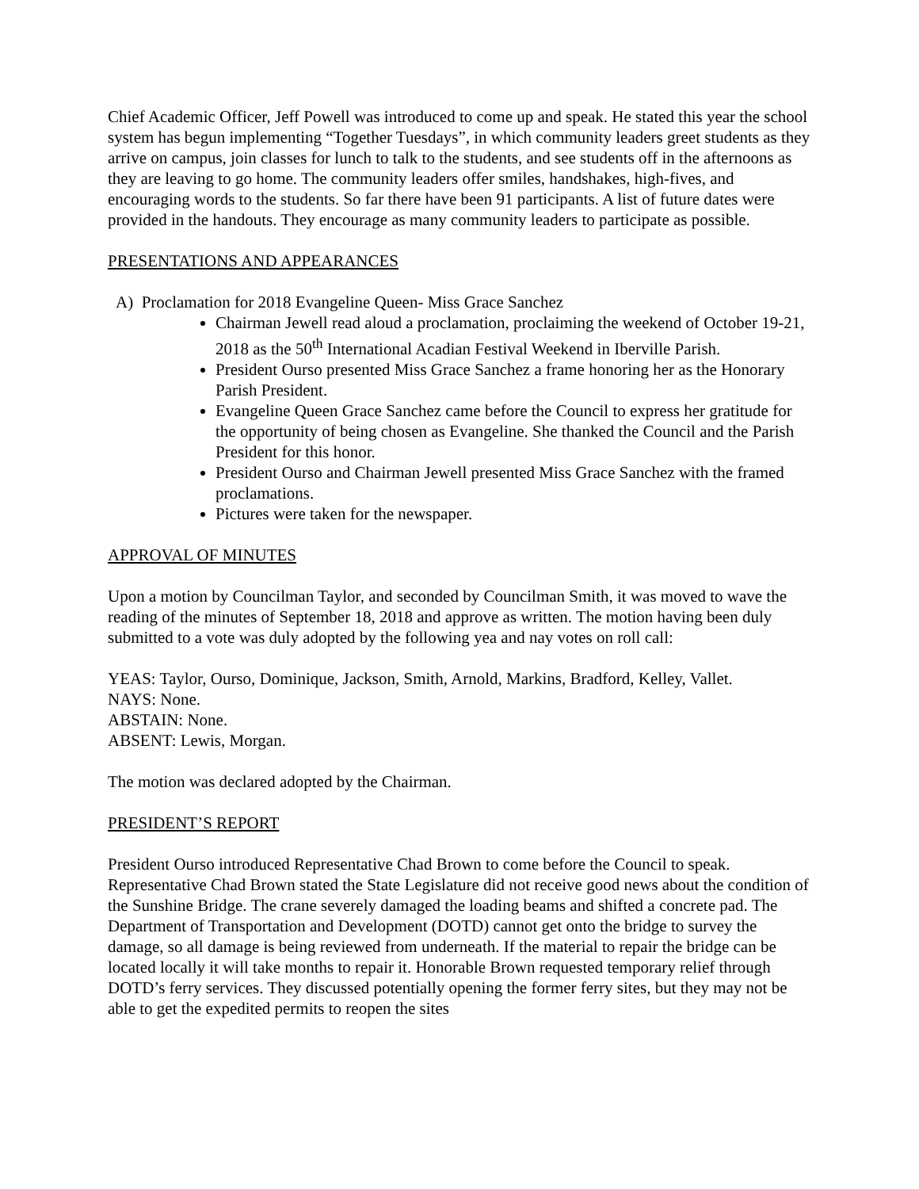Chief Academic Officer, Jeff Powell was introduced to come up and speak. He stated this year the school system has begun implementing “Together Tuesdays”, in which community leaders greet students as they arrive on campus, join classes for lunch to talk to the students, and see students off in the afternoons as they are leaving to go home. The community leaders offer smiles, handshakes, high-fives, and encouraging words to the students. So far there have been 91 participants. A list of future dates were provided in the handouts. They encourage as many community leaders to participate as possible.
PRESENTATIONS AND APPEARANCES
A) Proclamation for 2018 Evangeline Queen- Miss Grace Sanchez
Chairman Jewell read aloud a proclamation, proclaiming the weekend of October 19-21, 2018 as the 50<sup>th</sup> International Acadian Festival Weekend in Iberville Parish.
President Ourso presented Miss Grace Sanchez a frame honoring her as the Honorary Parish President.
Evangeline Queen Grace Sanchez came before the Council to express her gratitude for the opportunity of being chosen as Evangeline. She thanked the Council and the Parish President for this honor.
President Ourso and Chairman Jewell presented Miss Grace Sanchez with the framed proclamations.
Pictures were taken for the newspaper.
APPROVAL OF MINUTES
Upon a motion by Councilman Taylor, and seconded by Councilman Smith, it was moved to wave the reading of the minutes of September 18, 2018 and approve as written. The motion having been duly submitted to a vote was duly adopted by the following yea and nay votes on roll call:
YEAS: Taylor, Ourso, Dominique, Jackson, Smith, Arnold, Markins, Bradford, Kelley, Vallet.
NAYS: None.
ABSTAIN: None.
ABSENT: Lewis, Morgan.
The motion was declared adopted by the Chairman.
PRESIDENT’S REPORT
President Ourso introduced Representative Chad Brown to come before the Council to speak. Representative Chad Brown stated the State Legislature did not receive good news about the condition of the Sunshine Bridge. The crane severely damaged the loading beams and shifted a concrete pad. The Department of Transportation and Development (DOTD) cannot get onto the bridge to survey the damage, so all damage is being reviewed from underneath. If the material to repair the bridge can be located locally it will take months to repair it. Honorable Brown requested temporary relief through DOTD’s ferry services. They discussed potentially opening the former ferry sites, but they may not be able to get the expedited permits to reopen the sites